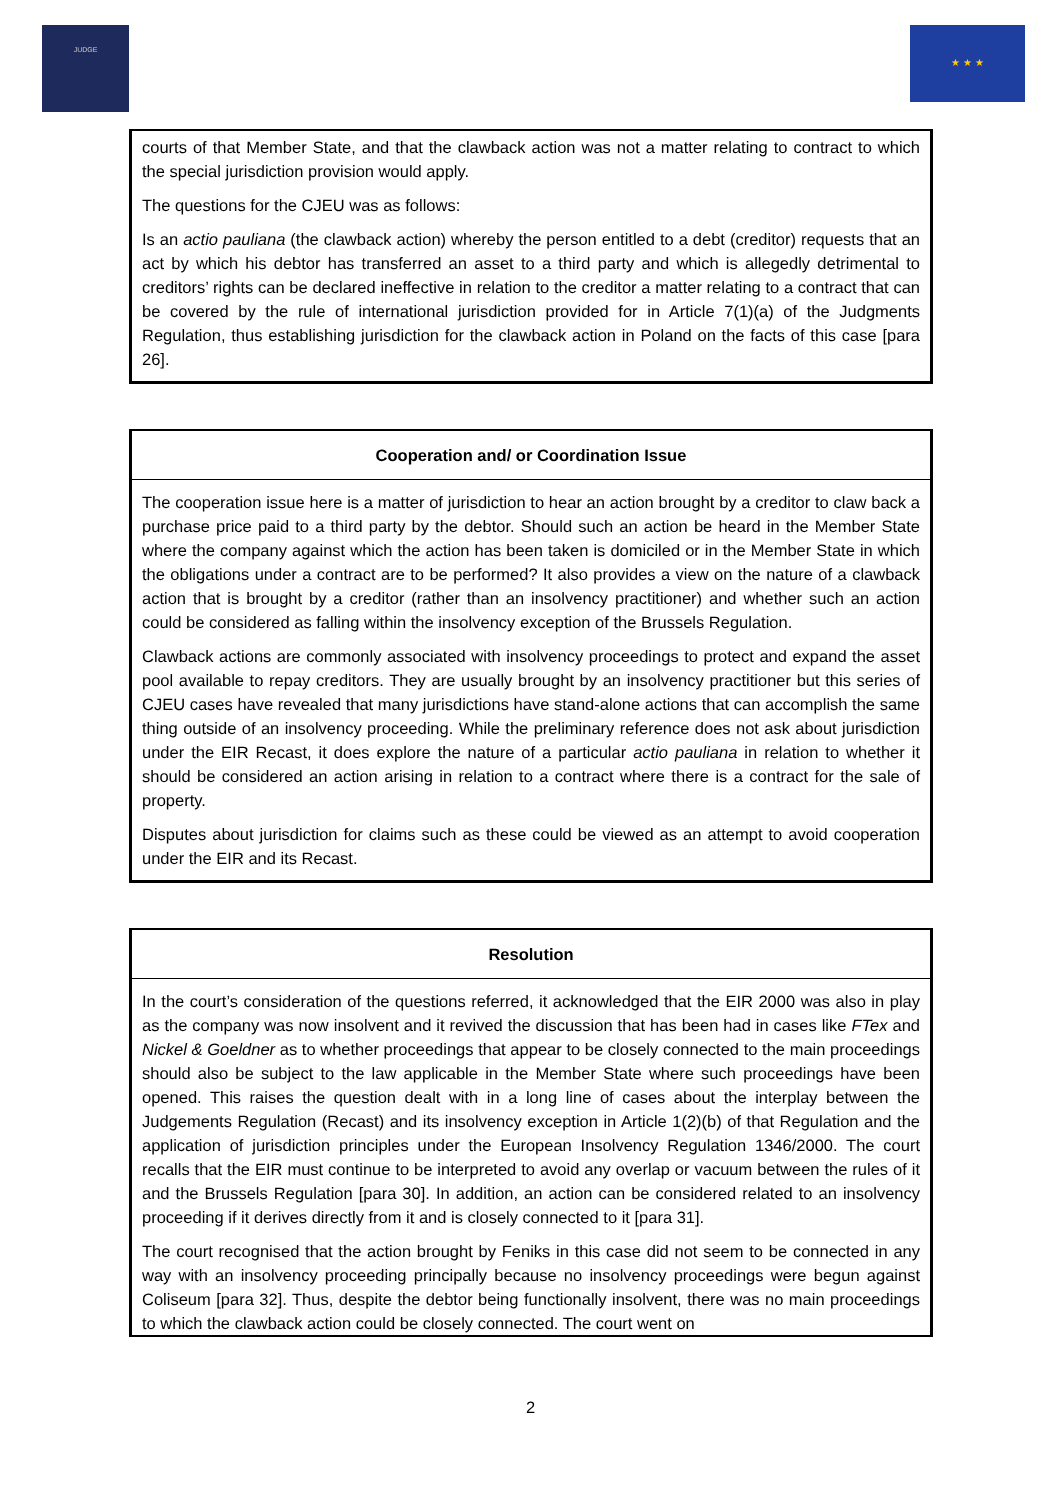JUDGE ★ ★ ★
courts of that Member State, and that the clawback action was not a matter relating to contract to which the special jurisdiction provision would apply.
The questions for the CJEU was as follows:
Is an actio pauliana (the clawback action) whereby the person entitled to a debt (creditor) requests that an act by which his debtor has transferred an asset to a third party and which is allegedly detrimental to creditors’ rights can be declared ineffective in relation to the creditor a matter relating to a contract that can be covered by the rule of international jurisdiction provided for in Article 7(1)(a) of the Judgments Regulation, thus establishing jurisdiction for the clawback action in Poland on the facts of this case [para 26].
Cooperation and/ or Coordination Issue
The cooperation issue here is a matter of jurisdiction to hear an action brought by a creditor to claw back a purchase price paid to a third party by the debtor. Should such an action be heard in the Member State where the company against which the action has been taken is domiciled or in the Member State in which the obligations under a contract are to be performed? It also provides a view on the nature of a clawback action that is brought by a creditor (rather than an insolvency practitioner) and whether such an action could be considered as falling within the insolvency exception of the Brussels Regulation.
Clawback actions are commonly associated with insolvency proceedings to protect and expand the asset pool available to repay creditors. They are usually brought by an insolvency practitioner but this series of CJEU cases have revealed that many jurisdictions have stand-alone actions that can accomplish the same thing outside of an insolvency proceeding. While the preliminary reference does not ask about jurisdiction under the EIR Recast, it does explore the nature of a particular actio pauliana in relation to whether it should be considered an action arising in relation to a contract where there is a contract for the sale of property.
Disputes about jurisdiction for claims such as these could be viewed as an attempt to avoid cooperation under the EIR and its Recast.
Resolution
In the court’s consideration of the questions referred, it acknowledged that the EIR 2000 was also in play as the company was now insolvent and it revived the discussion that has been had in cases like FTex and Nickel & Goeldner as to whether proceedings that appear to be closely connected to the main proceedings should also be subject to the law applicable in the Member State where such proceedings have been opened. This raises the question dealt with in a long line of cases about the interplay between the Judgements Regulation (Recast) and its insolvency exception in Article 1(2)(b) of that Regulation and the application of jurisdiction principles under the European Insolvency Regulation 1346/2000. The court recalls that the EIR must continue to be interpreted to avoid any overlap or vacuum between the rules of it and the Brussels Regulation [para 30]. In addition, an action can be considered related to an insolvency proceeding if it derives directly from it and is closely connected to it [para 31].
The court recognised that the action brought by Feniks in this case did not seem to be connected in any way with an insolvency proceeding principally because no insolvency proceedings were begun against Coliseum [para 32]. Thus, despite the debtor being functionally insolvent, there was no main proceedings to which the clawback action could be closely connected. The court went on
2